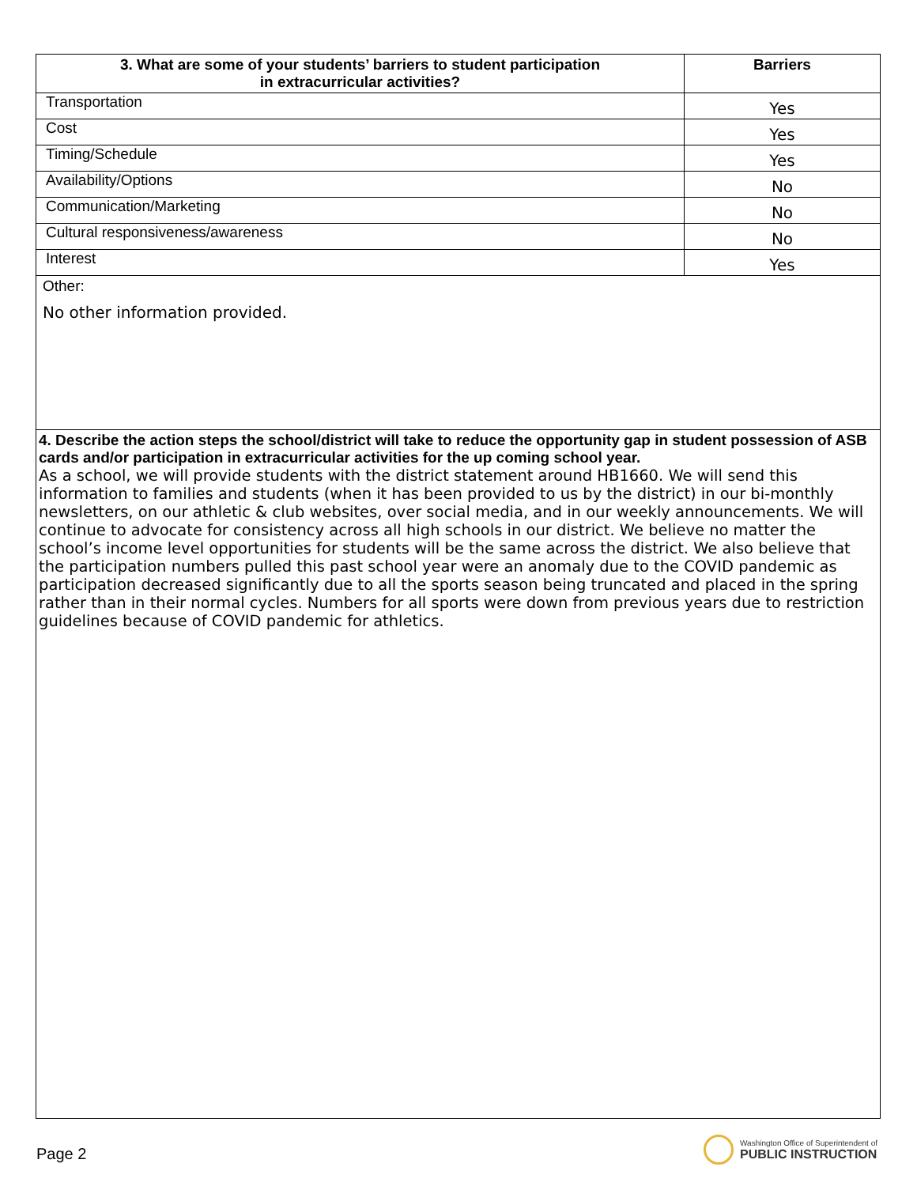| 3. What are some of your students’ barriers to student participation in extracurricular activities? | Barriers |
| --- | --- |
| Transportation | Yes |
| Cost | Yes |
| Timing/Schedule | Yes |
| Availability/Options | No |
| Communication/Marketing | No |
| Cultural responsiveness/awareness | No |
| Interest | Yes |
| Other: No other information provided. | |
| 4. Describe the action steps the school/district will take to reduce the opportunity gap in student possession of ASB cards and/or participation in extracurricular activities for the up coming school year. As a school, we will provide students with the district statement around HB1660. We will send this information to families and students (when it has been provided to us by the district) in our bi-monthly newsletters, on our athletic & club websites, over social media, and in our weekly announcements. We will continue to advocate for consistency across all high schools in our district. We believe no matter the school’s income level opportunities for students will be the same across the district. We also believe that the participation numbers pulled this past school year were an anomaly due to the COVID pandemic as participation decreased significantly due to all the sports season being truncated and placed in the spring rather than in their normal cycles. Numbers for all sports were down from previous years due to restriction guidelines because of COVID pandemic for athletics. | |
Page 2
Washington Office of Superintendent of
PUBLIC INSTRUCTION